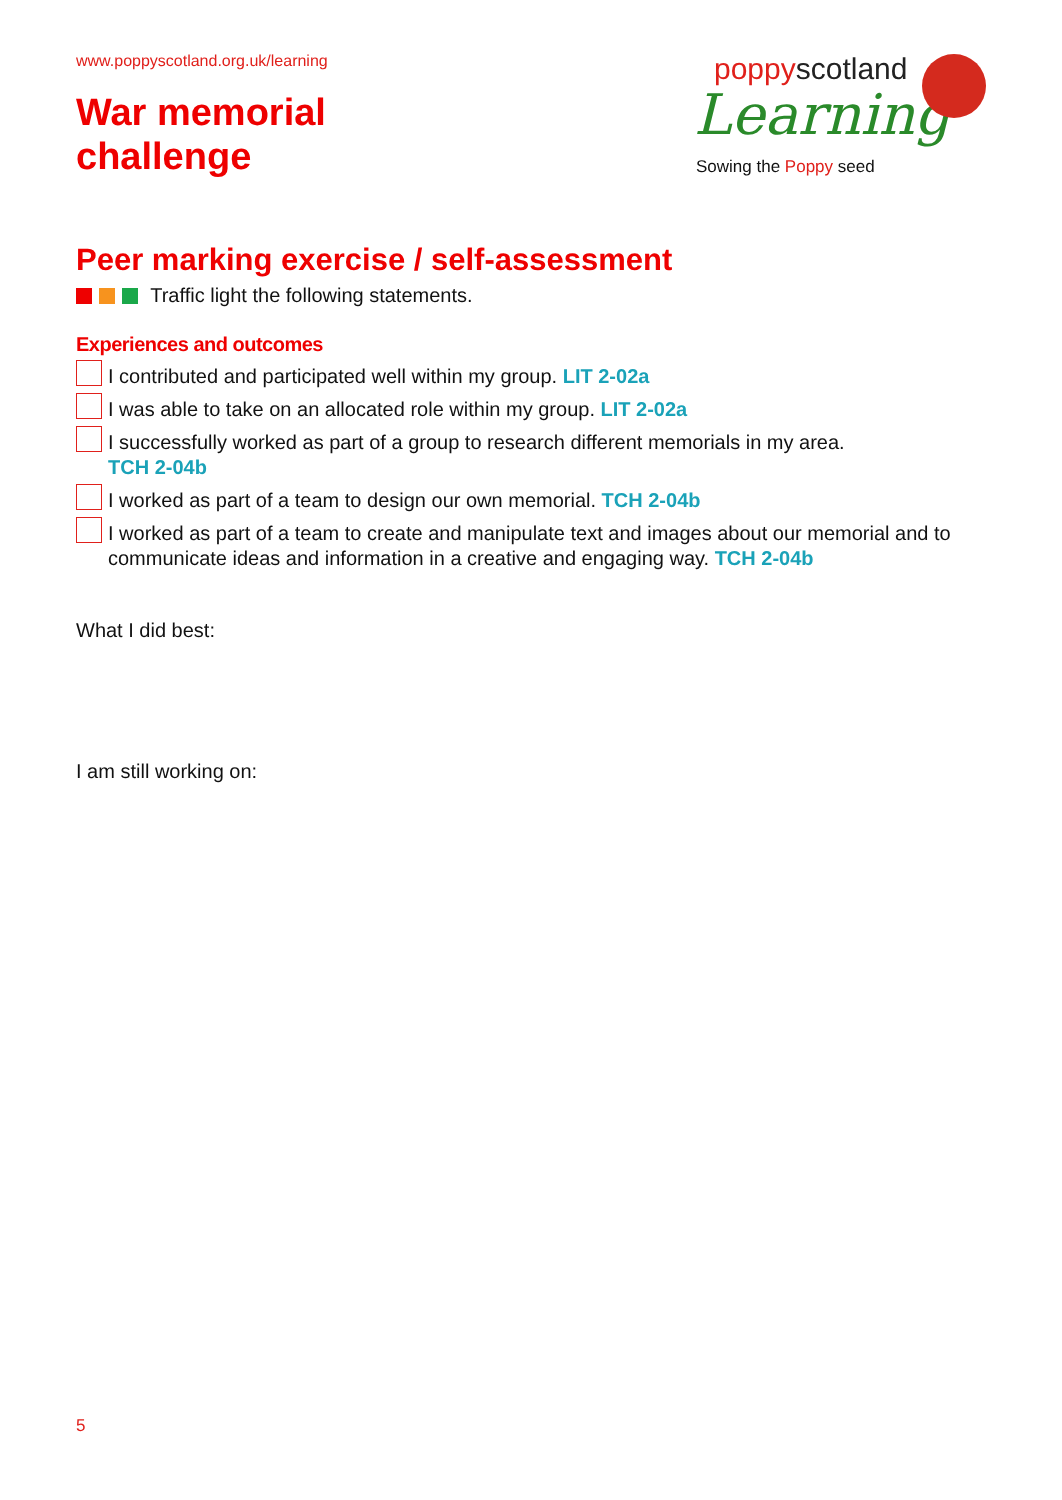www.poppyscotland.org.uk/learning
War memorial
challenge
poppyscotland
Learning
Sowing the Poppy seed
Peer marking exercise / self-assessment
Traffic light the following statements.
Experiences and outcomes
I contributed and participated well within my group. LIT 2-02a
I was able to take on an allocated role within my group. LIT 2-02a
I successfully worked as part of a group to research different memorials in my area.
TCH 2-04b
I worked as part of a team to design our own memorial. TCH 2-04b
I worked as part of a team to create and manipulate text and images about our memorial and to communicate ideas and information in a creative and engaging way. TCH 2-04b
What I did best:
I am still working on:
5